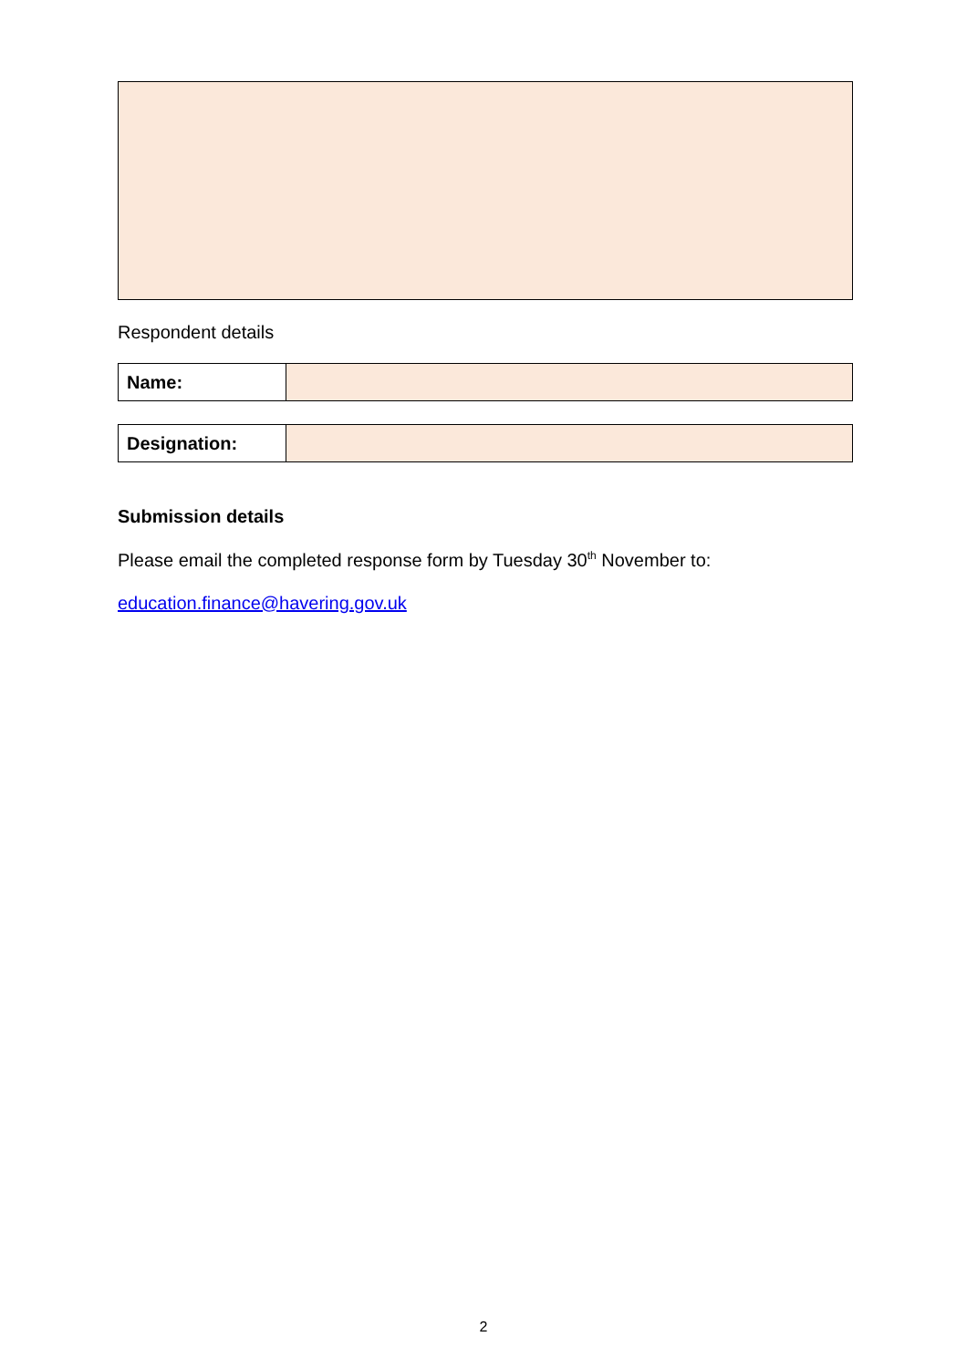Respondent details
| Name: | |
| Designation: | |
Submission details
Please email the completed response form by Tuesday 30<sup>th</sup> November to:
education.finance@havering.gov.uk
2